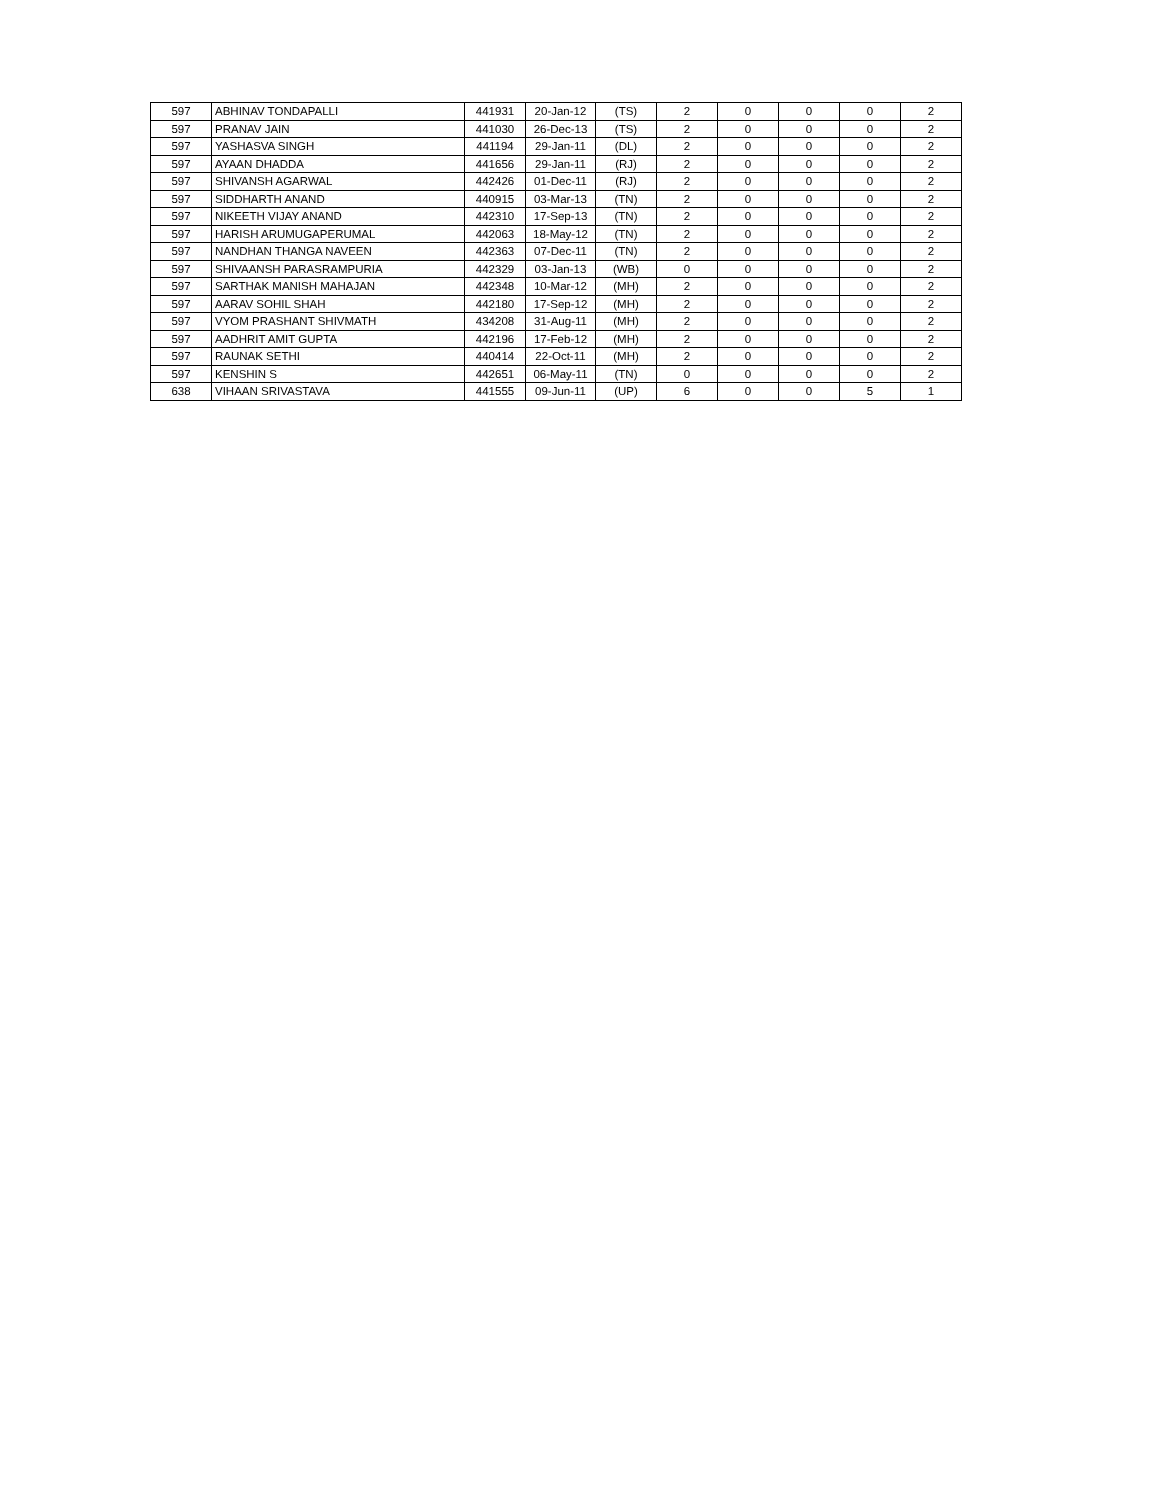| 597 | ABHINAV TONDAPALLI | 441931 | 20-Jan-12 | (TS) | 2 | 0 | 0 | 0 | 2 |
| 597 | PRANAV JAIN | 441030 | 26-Dec-13 | (TS) | 2 | 0 | 0 | 0 | 2 |
| 597 | YASHASVA SINGH | 441194 | 29-Jan-11 | (DL) | 2 | 0 | 0 | 0 | 2 |
| 597 | AYAAN DHADDA | 441656 | 29-Jan-11 | (RJ) | 2 | 0 | 0 | 0 | 2 |
| 597 | SHIVANSH AGARWAL | 442426 | 01-Dec-11 | (RJ) | 2 | 0 | 0 | 0 | 2 |
| 597 | SIDDHARTH ANAND | 440915 | 03-Mar-13 | (TN) | 2 | 0 | 0 | 0 | 2 |
| 597 | NIKEETH VIJAY ANAND | 442310 | 17-Sep-13 | (TN) | 2 | 0 | 0 | 0 | 2 |
| 597 | HARISH ARUMUGAPERUMAL | 442063 | 18-May-12 | (TN) | 2 | 0 | 0 | 0 | 2 |
| 597 | NANDHAN THANGA NAVEEN | 442363 | 07-Dec-11 | (TN) | 2 | 0 | 0 | 0 | 2 |
| 597 | SHIVAANSH PARASRAMPURIA | 442329 | 03-Jan-13 | (WB) | 0 | 0 | 0 | 0 | 2 |
| 597 | SARTHAK MANISH MAHAJAN | 442348 | 10-Mar-12 | (MH) | 2 | 0 | 0 | 0 | 2 |
| 597 | AARAV SOHIL SHAH | 442180 | 17-Sep-12 | (MH) | 2 | 0 | 0 | 0 | 2 |
| 597 | VYOM PRASHANT SHIVMATH | 434208 | 31-Aug-11 | (MH) | 2 | 0 | 0 | 0 | 2 |
| 597 | AADHRIT AMIT GUPTA | 442196 | 17-Feb-12 | (MH) | 2 | 0 | 0 | 0 | 2 |
| 597 | RAUNAK SETHI | 440414 | 22-Oct-11 | (MH) | 2 | 0 | 0 | 0 | 2 |
| 597 | KENSHIN S | 442651 | 06-May-11 | (TN) | 0 | 0 | 0 | 0 | 2 |
| 638 | VIHAAN SRIVASTAVA | 441555 | 09-Jun-11 | (UP) | 6 | 0 | 0 | 5 | 1 |